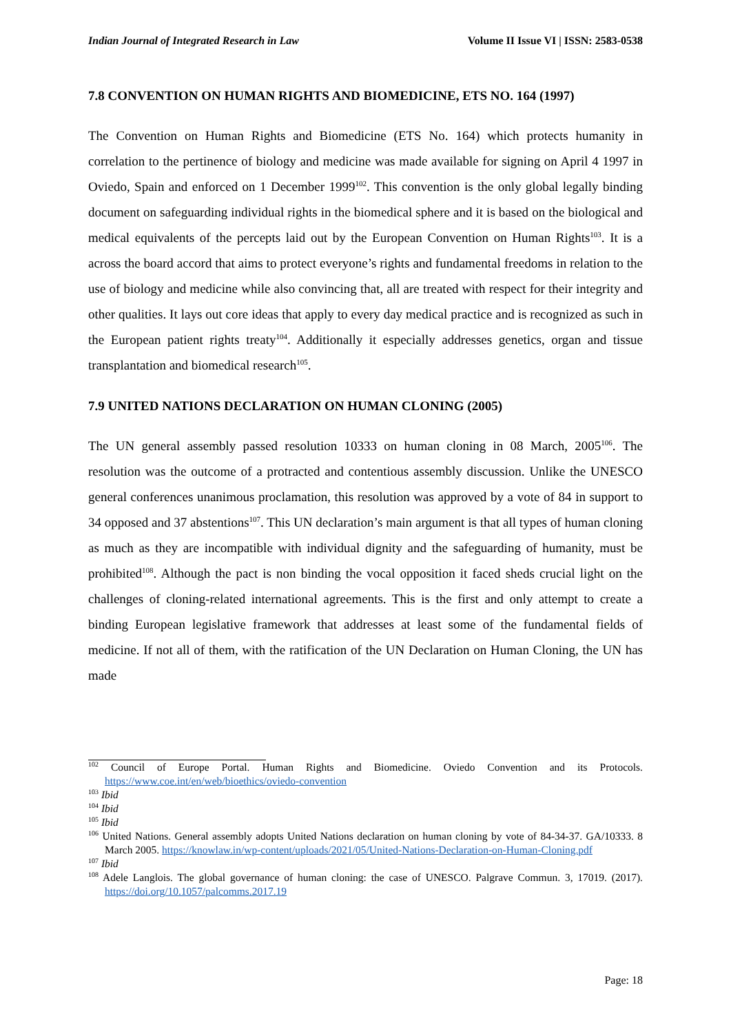Indian Journal of Integrated Research in Law Volume II Issue VI | ISSN: 2583-0538
7.8 CONVENTION ON HUMAN RIGHTS AND BIOMEDICINE, ETS NO. 164 (1997)
The Convention on Human Rights and Biomedicine (ETS No. 164) which protects humanity in correlation to the pertinence of biology and medicine was made available for signing on April 4 1997 in Oviedo, Spain and enforced on 1 December 1999<sup>102</sup>. This convention is the only global legally binding document on safeguarding individual rights in the biomedical sphere and it is based on the biological and medical equivalents of the percepts laid out by the European Convention on Human Rights<sup>103</sup>. It is a across the board accord that aims to protect everyone’s rights and fundamental freedoms in relation to the use of biology and medicine while also convincing that, all are treated with respect for their integrity and other qualities. It lays out core ideas that apply to every day medical practice and is recognized as such in the European patient rights treaty<sup>104</sup>. Additionally it especially addresses genetics, organ and tissue transplantation and biomedical research<sup>105</sup>.
7.9 UNITED NATIONS DECLARATION ON HUMAN CLONING (2005)
The UN general assembly passed resolution 10333 on human cloning in 08 March, 2005<sup>106</sup>. The resolution was the outcome of a protracted and contentious assembly discussion. Unlike the UNESCO general conferences unanimous proclamation, this resolution was approved by a vote of 84 in support to 34 opposed and 37 abstentions<sup>107</sup>. This UN declaration’s main argument is that all types of human cloning as much as they are incompatible with individual dignity and the safeguarding of humanity, must be prohibited<sup>108</sup>. Although the pact is non binding the vocal opposition it faced sheds crucial light on the challenges of cloning-related international agreements. This is the first and only attempt to create a binding European legislative framework that addresses at least some of the fundamental fields of medicine. If not all of them, with the ratification of the UN Declaration on Human Cloning, the UN has made
<sup>102</sup> Council of Europe Portal. Human Rights and Biomedicine. Oviedo Convention and its Protocols. https://www.coe.int/en/web/bioethics/oviedo-convention
<sup>103</sup> Ibid
<sup>104</sup> Ibid
<sup>105</sup> Ibid
<sup>106</sup> United Nations. General assembly adopts United Nations declaration on human cloning by vote of 84-34-37. GA/10333. 8 March 2005. https://knowlaw.in/wp-content/uploads/2021/05/United-Nations-Declaration-on-Human-Cloning.pdf
<sup>107</sup> Ibid
<sup>108</sup> Adele Langlois. The global governance of human cloning: the case of UNESCO. Palgrave Commun. 3, 17019. (2017). https://doi.org/10.1057/palcomms.2017.19
Page: 18